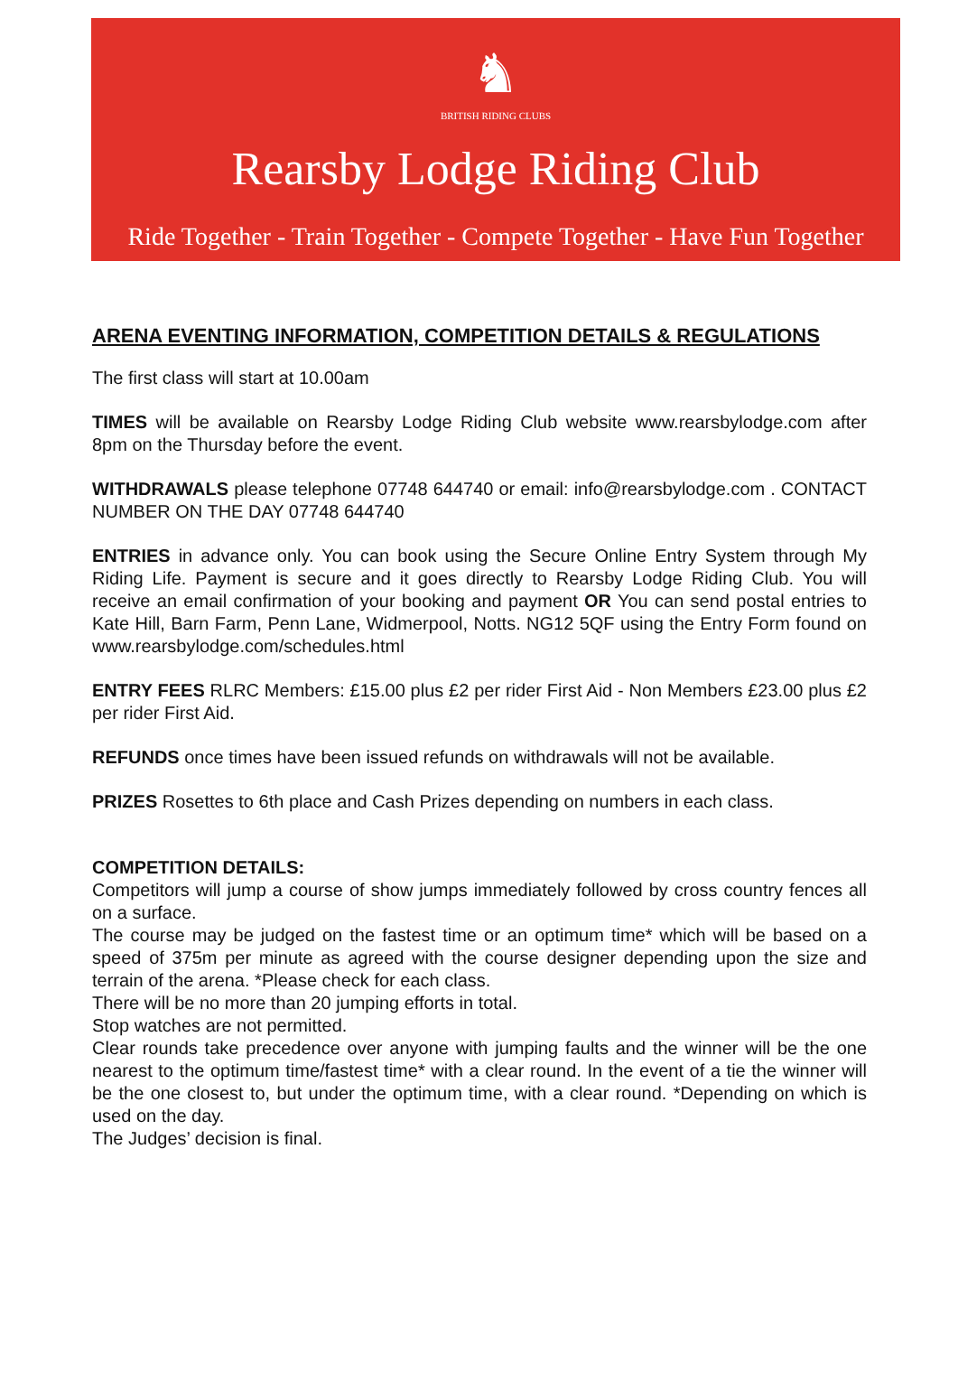♞
BRITISH RIDING CLUBS
Rearsby Lodge Riding Club
Ride Together - Train Together - Compete Together - Have Fun Together
ARENA EVENTING INFORMATION, COMPETITION DETAILS & REGULATIONS
The first class will start at 10.00am
TIMES will be available on Rearsby Lodge Riding Club website www.rearsbylodge.com after 8pm on the Thursday before the event.
WITHDRAWALS please telephone 07748 644740 or email: info@rearsbylodge.com . CONTACT NUMBER ON THE DAY 07748 644740
ENTRIES in advance only. You can book using the Secure Online Entry System through My Riding Life. Payment is secure and it goes directly to Rearsby Lodge Riding Club. You will receive an email confirmation of your booking and payment OR You can send postal entries to Kate Hill, Barn Farm, Penn Lane, Widmerpool, Notts. NG12 5QF using the Entry Form found on www.rearsbylodge.com/schedules.html
ENTRY FEES RLRC Members: £15.00 plus £2 per rider First Aid - Non Members £23.00 plus £2 per rider First Aid.
REFUNDS once times have been issued refunds on withdrawals will not be available.
PRIZES Rosettes to 6th place and Cash Prizes depending on numbers in each class.
COMPETITION DETAILS:
Competitors will jump a course of show jumps immediately followed by cross country fences all on a surface.
The course may be judged on the fastest time or an optimum time* which will be based on a speed of 375m per minute as agreed with the course designer depending upon the size and terrain of the arena. *Please check for each class.
There will be no more than 20 jumping efforts in total.
Stop watches are not permitted.
Clear rounds take precedence over anyone with jumping faults and the winner will be the one nearest to the optimum time/fastest time* with a clear round. In the event of a tie the winner will be the one closest to, but under the optimum time, with a clear round. *Depending on which is used on the day.
The Judges’ decision is final.